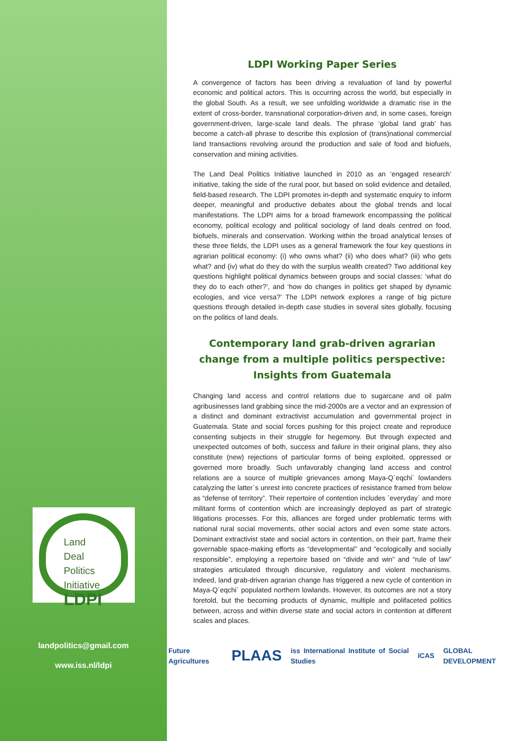Land
Deal
Politics
Initiative
LDPI
landpolitics@gmail.com
www.iss.nl/ldpi
LDPI Working Paper Series
A convergence of factors has been driving a revaluation of land by powerful economic and political actors. This is occurring across the world, but especially in the global South. As a result, we see unfolding worldwide a dramatic rise in the extent of cross-border, transnational corporation-driven and, in some cases, foreign government-driven, large-scale land deals. The phrase ‘global land grab’ has become a catch-all phrase to describe this explosion of (trans)national commercial land transactions revolving around the production and sale of food and biofuels, conservation and mining activities.
The Land Deal Politics Initiative launched in 2010 as an ‘engaged research’ initiative, taking the side of the rural poor, but based on solid evidence and detailed, field-based research. The LDPI promotes in-depth and systematic enquiry to inform deeper, meaningful and productive debates about the global trends and local manifestations. The LDPI aims for a broad framework encompassing the political economy, political ecology and political sociology of land deals centred on food, biofuels, minerals and conservation. Working within the broad analytical lenses of these three fields, the LDPI uses as a general framework the four key questions in agrarian political economy: (i) who owns what? (ii) who does what? (iii) who gets what? and (iv) what do they do with the surplus wealth created? Two additional key questions highlight political dynamics between groups and social classes: ‘what do they do to each other?’, and ‘how do changes in politics get shaped by dynamic ecologies, and vice versa?’ The LDPI network explores a range of big picture questions through detailed in-depth case studies in several sites globally, focusing on the politics of land deals.
Contemporary land grab-driven agrarian change from a multiple politics perspective: Insights from Guatemala
Changing land access and control relations due to sugarcane and oil palm agribusinesses land grabbing since the mid-2000s are a vector and an expression of a distinct and dominant extractivist accumulation and governmental project in Guatemala. State and social forces pushing for this project create and reproduce consenting subjects in their struggle for hegemony. But through expected and unexpected outcomes of both, success and failure in their original plans, they also constitute (new) rejections of particular forms of being exploited, oppressed or governed more broadly. Such unfavorably changing land access and control relations are a source of multiple grievances among Maya-Q´eqchi´ lowlanders catalyzing the latter´s unrest into concrete practices of resistance framed from below as “defense of territory”. Their repertoire of contention includes ´everyday´ and more militant forms of contention which are increasingly deployed as part of strategic litigations processes. For this, alliances are forged under problematic terms with national rural social movements, other social actors and even some state actors. Dominant extractivist state and social actors in contention, on their part, frame their governable space-making efforts as “developmental” and “ecologically and socially responsible”, employing a repertoire based on “divide and win” and “rule of law” strategies articulated through discursive, regulatory and violent mechanisms. Indeed, land grab-driven agrarian change has triggered a new cycle of contention in Maya-Q´eqchi´ populated northern lowlands. However, its outcomes are not a story foretold, but the becoming products of dynamic, multiple and polifaceted politics between, across and within diverse state and social actors in contention at different scales and places.
Future Agricultures PLAAS iss International Institute of Social Studies ICAS GLOBAL DEVELOPMENT